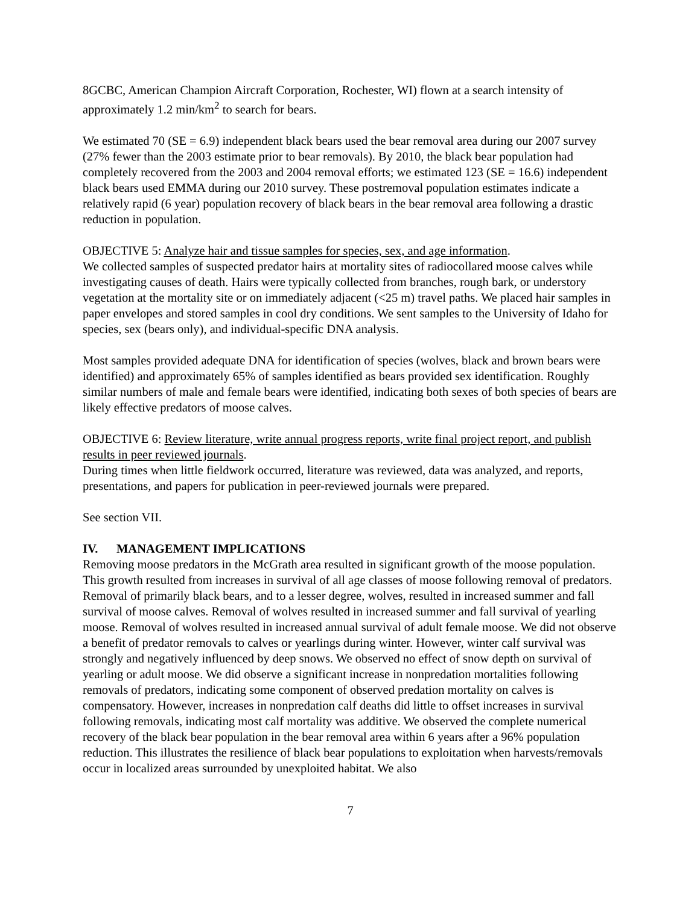8GCBC, American Champion Aircraft Corporation, Rochester, WI) flown at a search intensity of approximately 1.2 min/km<sup>2</sup> to search for bears.
We estimated 70 (SE = 6.9) independent black bears used the bear removal area during our 2007 survey (27% fewer than the 2003 estimate prior to bear removals). By 2010, the black bear population had completely recovered from the 2003 and 2004 removal efforts; we estimated 123 (SE = 16.6) independent black bears used EMMA during our 2010 survey. These postremoval population estimates indicate a relatively rapid (6 year) population recovery of black bears in the bear removal area following a drastic reduction in population.
OBJECTIVE 5: Analyze hair and tissue samples for species, sex, and age information.
We collected samples of suspected predator hairs at mortality sites of radiocollared moose calves while investigating causes of death. Hairs were typically collected from branches, rough bark, or understory vegetation at the mortality site or on immediately adjacent (<25 m) travel paths. We placed hair samples in paper envelopes and stored samples in cool dry conditions. We sent samples to the University of Idaho for species, sex (bears only), and individual-specific DNA analysis.
Most samples provided adequate DNA for identification of species (wolves, black and brown bears were identified) and approximately 65% of samples identified as bears provided sex identification. Roughly similar numbers of male and female bears were identified, indicating both sexes of both species of bears are likely effective predators of moose calves.
OBJECTIVE 6: Review literature, write annual progress reports, write final project report, and publish results in peer reviewed journals.
During times when little fieldwork occurred, literature was reviewed, data was analyzed, and reports, presentations, and papers for publication in peer-reviewed journals were prepared.
See section VII.
IV. MANAGEMENT IMPLICATIONS
Removing moose predators in the McGrath area resulted in significant growth of the moose population. This growth resulted from increases in survival of all age classes of moose following removal of predators. Removal of primarily black bears, and to a lesser degree, wolves, resulted in increased summer and fall survival of moose calves. Removal of wolves resulted in increased summer and fall survival of yearling moose. Removal of wolves resulted in increased annual survival of adult female moose. We did not observe a benefit of predator removals to calves or yearlings during winter. However, winter calf survival was strongly and negatively influenced by deep snows. We observed no effect of snow depth on survival of yearling or adult moose. We did observe a significant increase in nonpredation mortalities following removals of predators, indicating some component of observed predation mortality on calves is compensatory. However, increases in nonpredation calf deaths did little to offset increases in survival following removals, indicating most calf mortality was additive. We observed the complete numerical recovery of the black bear population in the bear removal area within 6 years after a 96% population reduction. This illustrates the resilience of black bear populations to exploitation when harvests/removals occur in localized areas surrounded by unexploited habitat. We also
7